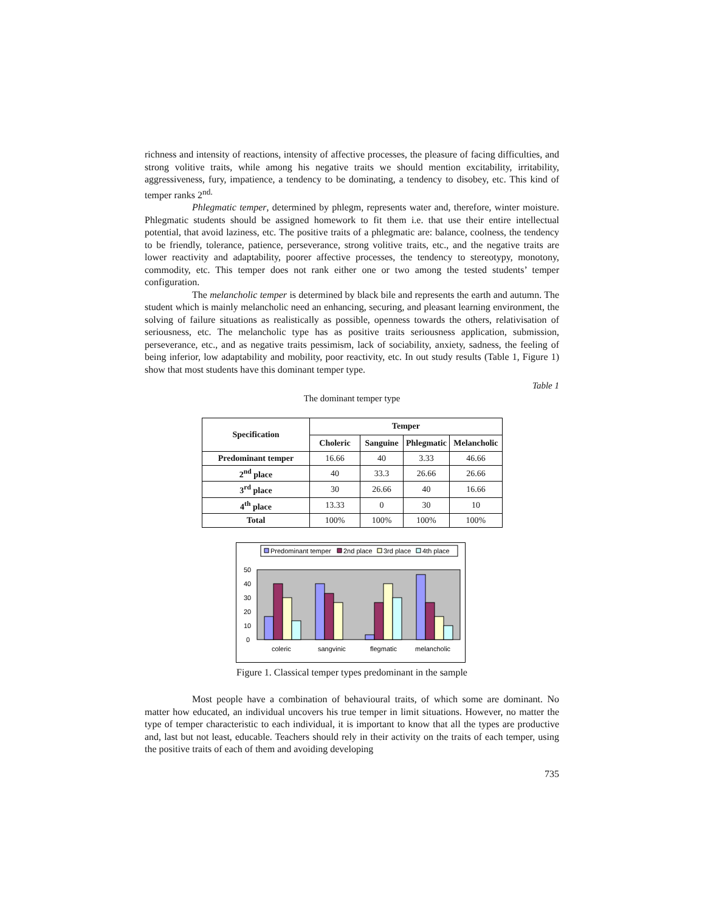richness and intensity of reactions, intensity of affective processes, the pleasure of facing difficulties, and strong volitive traits, while among his negative traits we should mention excitability, irritability, aggressiveness, fury, impatience, a tendency to be dominating, a tendency to disobey, etc. This kind of temper ranks 2<sup>nd.</sup>
Phlegmatic temper, determined by phlegm, represents water and, therefore, winter moisture. Phlegmatic students should be assigned homework to fit them i.e. that use their entire intellectual potential, that avoid laziness, etc. The positive traits of a phlegmatic are: balance, coolness, the tendency to be friendly, tolerance, patience, perseverance, strong volitive traits, etc., and the negative traits are lower reactivity and adaptability, poorer affective processes, the tendency to stereotypy, monotony, commodity, etc. This temper does not rank either one or two among the tested students’ temper configuration.
The melancholic temper is determined by black bile and represents the earth and autumn. The student which is mainly melancholic need an enhancing, securing, and pleasant learning environment, the solving of failure situations as realistically as possible, openness towards the others, relativisation of seriousness, etc. The melancholic type has as positive traits seriousness application, submission, perseverance, etc., and as negative traits pessimism, lack of sociability, anxiety, sadness, the feeling of being inferior, low adaptability and mobility, poor reactivity, etc. In out study results (Table 1, Figure 1) show that most students have this dominant temper type.
Table 1
The dominant temper type
| Specification | Temper | | | |
| --- | --- | --- | --- | --- |
| | Choleric | Sanguine | Phlegmatic | Melancholic |
| Predominant temper | 16.66 | 40 | 3.33 | 46.66 |
| 2<sup>nd</sup> place | 40 | 33.3 | 26.66 | 26.66 |
| 3<sup>rd</sup> place | 30 | 26.66 | 40 | 16.66 |
| 4<sup>th</sup> place | 13.33 | 0 | 30 | 10 |
| Total | 100% | 100% | 100% | 100% |
Predominant temper
2nd place
3rd place
4th place
50
40
30
20
10
0
coleric
sangvinic
flegmatic
melancholic
Figure 1. Classical temper types predominant in the sample
Most people have a combination of behavioural traits, of which some are dominant. No matter how educated, an individual uncovers his true temper in limit situations. However, no matter the type of temper characteristic to each individual, it is important to know that all the types are productive and, last but not least, educable. Teachers should rely in their activity on the traits of each temper, using the positive traits of each of them and avoiding developing
735